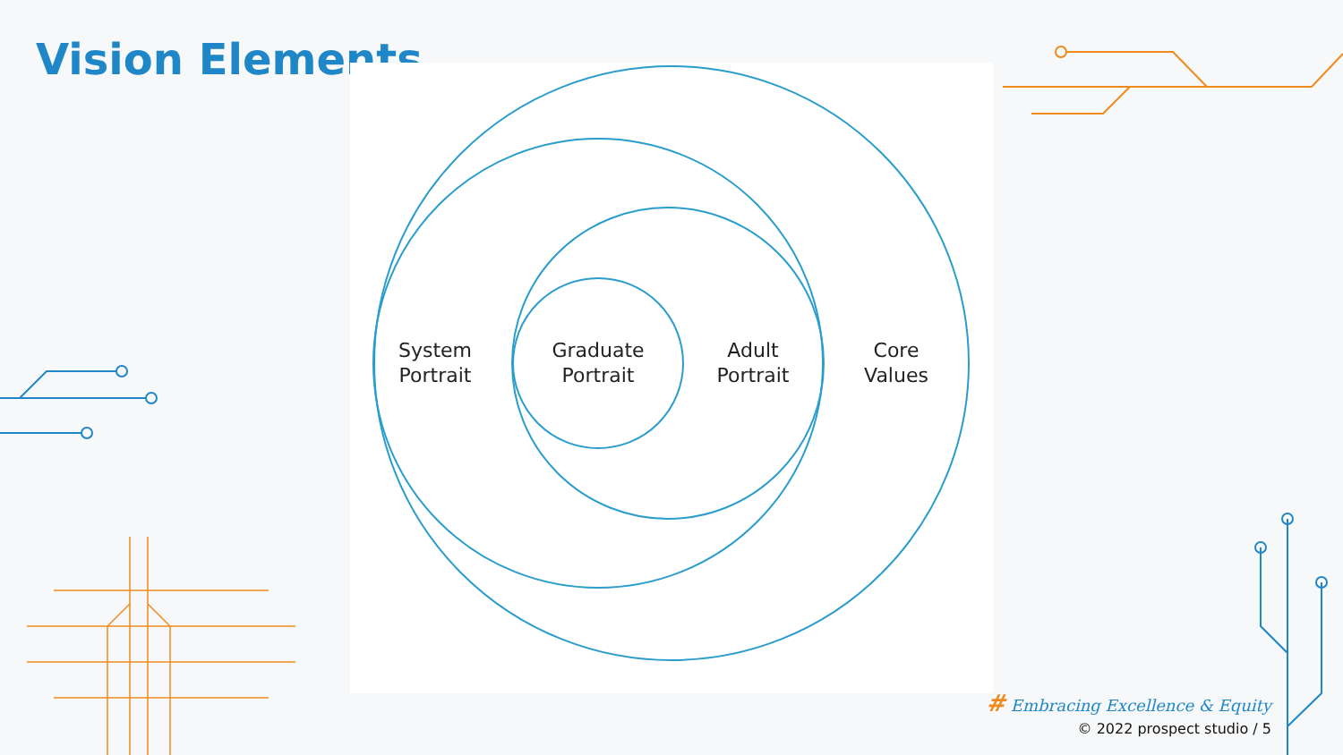Vision Elements
System
Portrait
Graduate
Portrait
Adult
Portrait
Core
Values
# Embracing Excellence & Equity
© 2022 prospect studio / 5